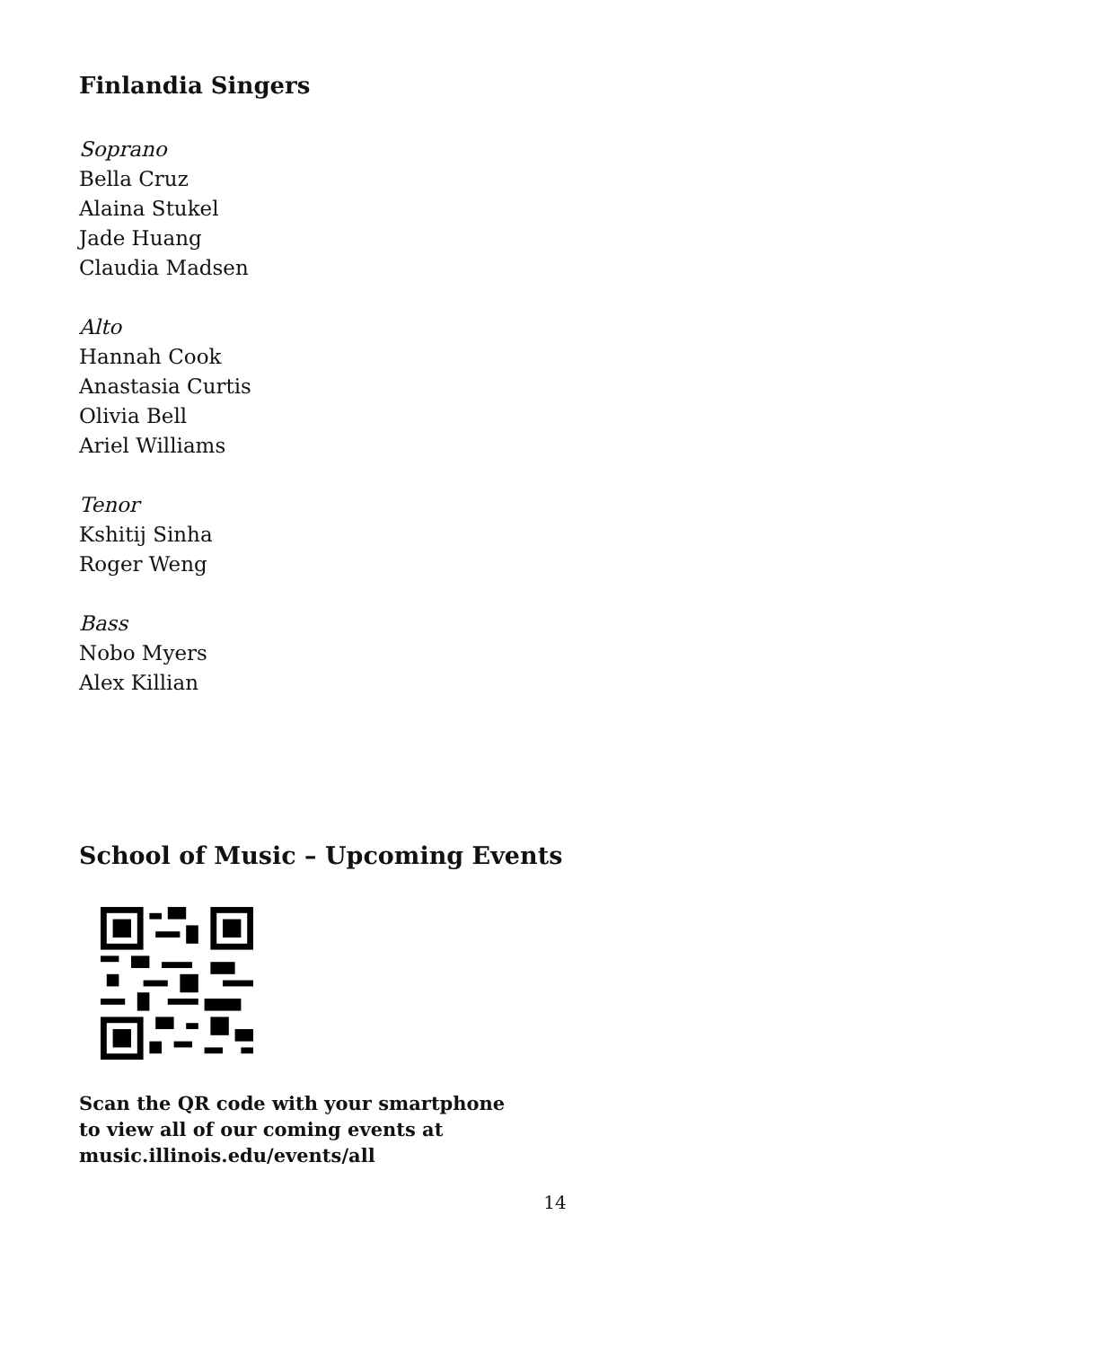Finlandia Singers
Soprano
Bella Cruz
Alaina Stukel
Jade Huang
Claudia Madsen
Alto
Hannah Cook
Anastasia Curtis
Olivia Bell
Ariel Williams
Tenor
Kshitij Sinha
Roger Weng
Bass
Nobo Myers
Alex Killian
School of Music – Upcoming Events
Scan the QR code with your smartphone
to view all of our coming events at
music.illinois.edu/events/all
14